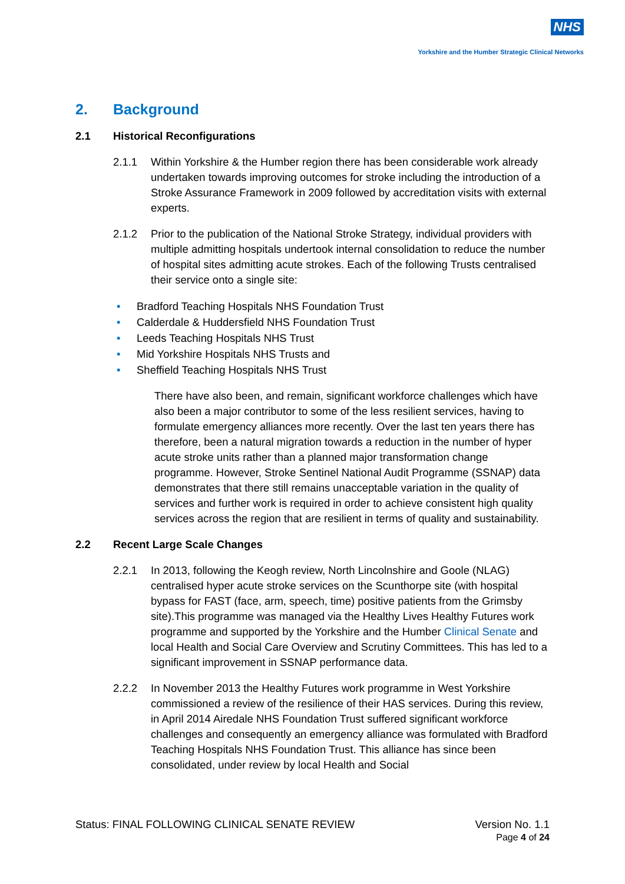NHS
Yorkshire and the Humber Strategic Clinical Networks
2. Background
2.1 Historical Reconfigurations
2.1.1 Within Yorkshire & the Humber region there has been considerable work already undertaken towards improving outcomes for stroke including the introduction of a Stroke Assurance Framework in 2009 followed by accreditation visits with external experts.
2.1.2 Prior to the publication of the National Stroke Strategy, individual providers with multiple admitting hospitals undertook internal consolidation to reduce the number of hospital sites admitting acute strokes. Each of the following Trusts centralised their service onto a single site:
• Bradford Teaching Hospitals NHS Foundation Trust
• Calderdale & Huddersfield NHS Foundation Trust
• Leeds Teaching Hospitals NHS Trust
• Mid Yorkshire Hospitals NHS Trusts and
• Sheffield Teaching Hospitals NHS Trust
There have also been, and remain, significant workforce challenges which have also been a major contributor to some of the less resilient services, having to formulate emergency alliances more recently. Over the last ten years there has therefore, been a natural migration towards a reduction in the number of hyper acute stroke units rather than a planned major transformation change programme. However, Stroke Sentinel National Audit Programme (SSNAP) data demonstrates that there still remains unacceptable variation in the quality of services and further work is required in order to achieve consistent high quality services across the region that are resilient in terms of quality and sustainability.
2.2 Recent Large Scale Changes
2.2.1 In 2013, following the Keogh review, North Lincolnshire and Goole (NLAG) centralised hyper acute stroke services on the Scunthorpe site (with hospital bypass for FAST (face, arm, speech, time) positive patients from the Grimsby site).This programme was managed via the Healthy Lives Healthy Futures work programme and supported by the Yorkshire and the Humber Clinical Senate and local Health and Social Care Overview and Scrutiny Committees. This has led to a significant improvement in SSNAP performance data.
2.2.2 In November 2013 the Healthy Futures work programme in West Yorkshire commissioned a review of the resilience of their HAS services. During this review, in April 2014 Airedale NHS Foundation Trust suffered significant workforce challenges and consequently an emergency alliance was formulated with Bradford Teaching Hospitals NHS Foundation Trust. This alliance has since been consolidated, under review by local Health and Social
Version No. 1.1
Page 4 of 24
Status: FINAL FOLLOWING CLINICAL SENATE REVIEW